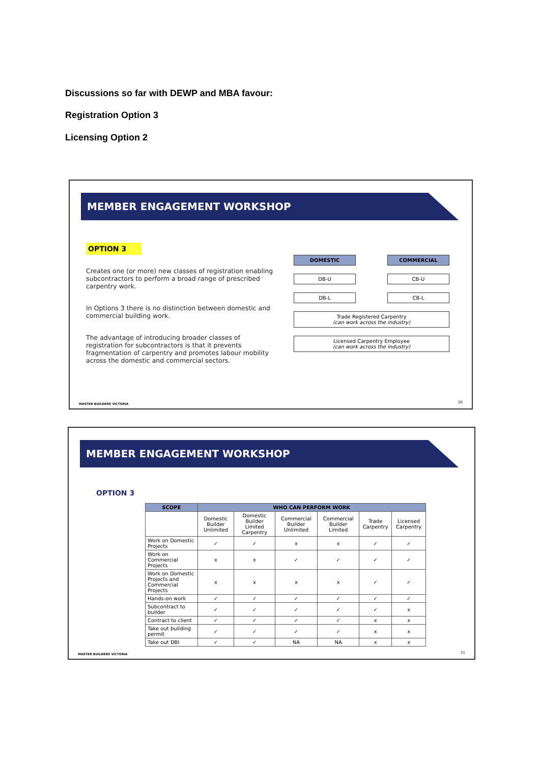Discussions so far with DEWP and MBA favour:
Registration Option 3
Licensing Option 2
MEMBER ENGAGEMENT WORKSHOP
OPTION 3
Creates one (or more) new classes of registration enabling subcontractors to perform a broad range of prescribed carpentry work.
In Options 3 there is no distinction between domestic and commercial building work.
The advantage of introducing broader classes of registration for subcontractors is that it prevents fragmentation of carpentry and promotes labour mobility across the domestic and commercial sectors.
DOMESTIC COMMERCIAL
DB-U CB-U
DB-L CB-L
Trade Registered Carpentry
(can work across the industry)
Licensed Carpentry Employee
(can work across the industry)
MASTER BUILDERS VICTORIA 20
MEMBER ENGAGEMENT WORKSHOP
OPTION 3
| SCOPE | WHO CAN PERFORM WORK | | | | | |
| --- | --- | --- | --- | --- | --- | --- |
| | Domestic Builder Unlimited | Domestic Builder Limited Carpentry | Commercial Builder Unlimited | Commercial Builder Limited | Trade Carpentry | Licensed Carpentry |
| Work on Domestic Projects | ✓ | ✓ | x | x | ✓ | ✓ |
| Work on Commercial Projects | x | x | ✓ | ✓ | ✓ | ✓ |
| Work on Domestic Projects and Commercial Projects | x | x | x | x | ✓ | ✓ |
| Hands-on work | ✓ | ✓ | ✓ | ✓ | ✓ | ✓ |
| Subcontract to builder | ✓ | ✓ | ✓ | ✓ | ✓ | x |
| Contract to client | ✓ | ✓ | ✓ | ✓ | x | x |
| Take out building permit | ✓ | ✓ | ✓ | ✓ | x | x |
| Take out DBI | ✓ | ✓ | NA | NA | x | x |
MASTER BUILDERS VICTORIA 21